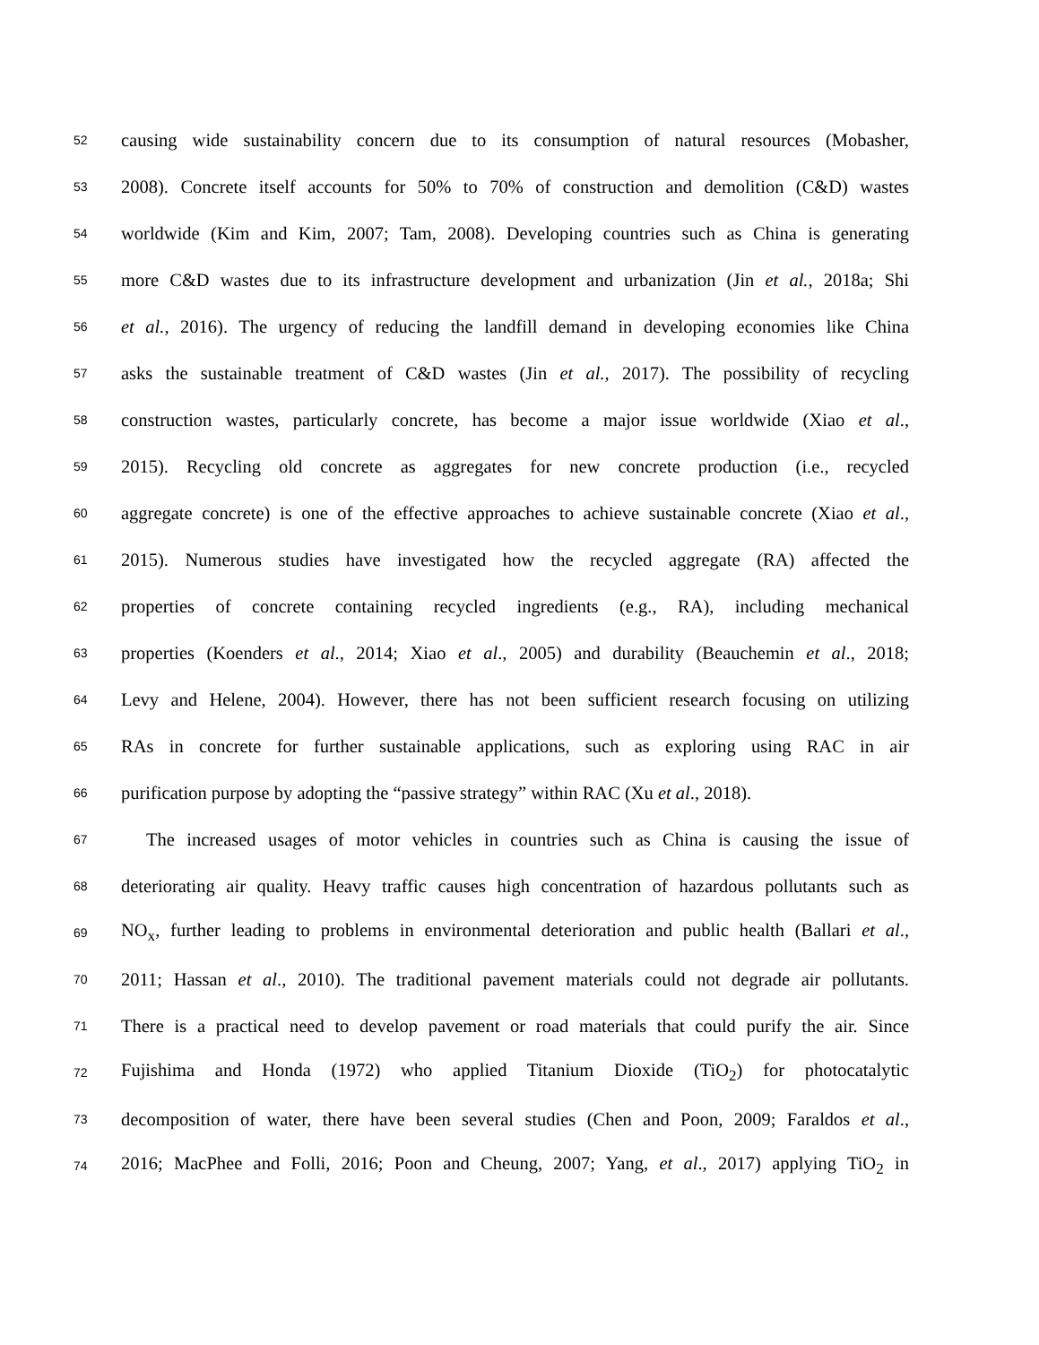52 causing wide sustainability concern due to its consumption of natural resources (Mobasher,
53 2008). Concrete itself accounts for 50% to 70% of construction and demolition (C&D) wastes
54 worldwide (Kim and Kim, 2007; Tam, 2008). Developing countries such as China is generating
55 more C&D wastes due to its infrastructure development and urbanization (Jin et al., 2018a; Shi
56 et al., 2016). The urgency of reducing the landfill demand in developing economies like China
57 asks the sustainable treatment of C&D wastes (Jin et al., 2017). The possibility of recycling
58 construction wastes, particularly concrete, has become a major issue worldwide (Xiao et al.,
59 2015). Recycling old concrete as aggregates for new concrete production (i.e., recycled
60 aggregate concrete) is one of the effective approaches to achieve sustainable concrete (Xiao et al.,
61 2015). Numerous studies have investigated how the recycled aggregate (RA) affected the
62 properties of concrete containing recycled ingredients (e.g., RA), including mechanical
63 properties (Koenders et al., 2014; Xiao et al., 2005) and durability (Beauchemin et al., 2018;
64 Levy and Helene, 2004). However, there has not been sufficient research focusing on utilizing
65 RAs in concrete for further sustainable applications, such as exploring using RAC in air
66 purification purpose by adopting the “passive strategy” within RAC (Xu et al., 2018).
67 The increased usages of motor vehicles in countries such as China is causing the issue of
68 deteriorating air quality. Heavy traffic causes high concentration of hazardous pollutants such as
69 NO<sub>x</sub>, further leading to problems in environmental deterioration and public health (Ballari et al.,
70 2011; Hassan et al., 2010). The traditional pavement materials could not degrade air pollutants.
71 There is a practical need to develop pavement or road materials that could purify the air. Since
72 Fujishima and Honda (1972) who applied Titanium Dioxide (TiO<sub>2</sub>) for photocatalytic
73 decomposition of water, there have been several studies (Chen and Poon, 2009; Faraldos et al.,
74 2016; MacPhee and Folli, 2016; Poon and Cheung, 2007; Yang, et al., 2017) applying TiO<sub>2</sub> in